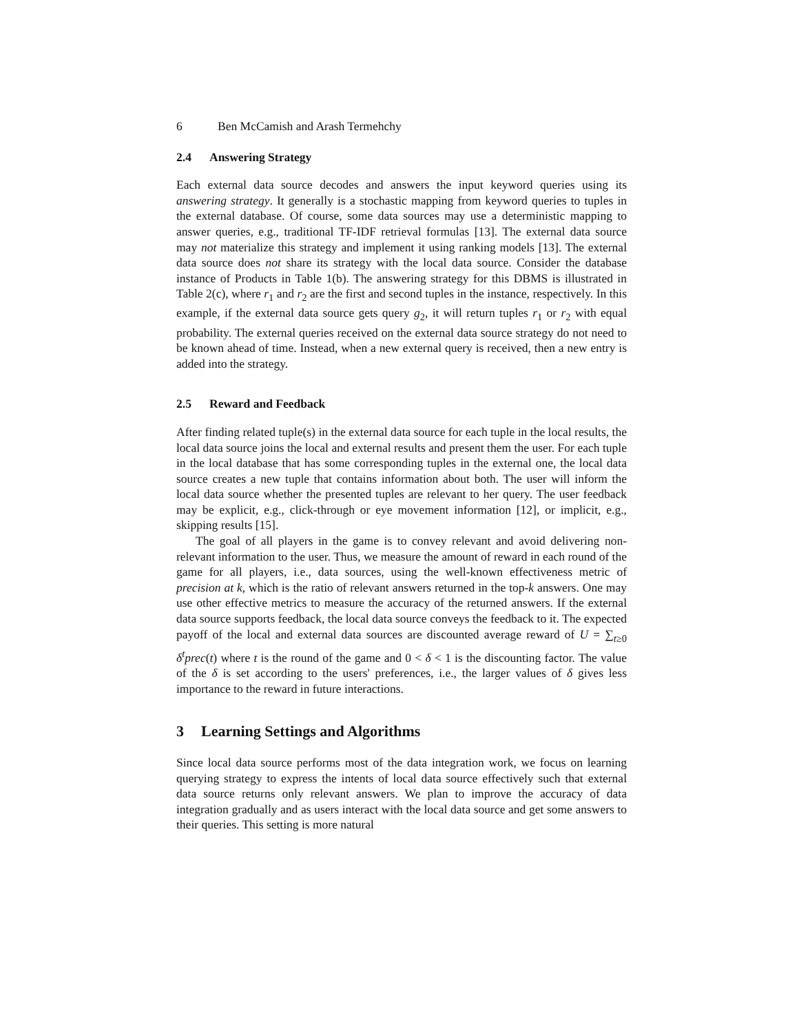6 Ben McCamish and Arash Termehchy
2.4 Answering Strategy
Each external data source decodes and answers the input keyword queries using its answering strategy. It generally is a stochastic mapping from keyword queries to tuples in the external database. Of course, some data sources may use a deterministic mapping to answer queries, e.g., traditional TF-IDF retrieval formulas [13]. The external data source may not materialize this strategy and implement it using ranking models [13]. The external data source does not share its strategy with the local data source. Consider the database instance of Products in Table 1(b). The answering strategy for this DBMS is illustrated in Table 2(c), where r<sub>1</sub> and r<sub>2</sub> are the first and second tuples in the instance, respectively. In this example, if the external data source gets query g<sub>2</sub>, it will return tuples r<sub>1</sub> or r<sub>2</sub> with equal probability. The external queries received on the external data source strategy do not need to be known ahead of time. Instead, when a new external query is received, then a new entry is added into the strategy.
2.5 Reward and Feedback
After finding related tuple(s) in the external data source for each tuple in the local results, the local data source joins the local and external results and present them the user. For each tuple in the local database that has some corresponding tuples in the external one, the local data source creates a new tuple that contains information about both. The user will inform the local data source whether the presented tuples are relevant to her query. The user feedback may be explicit, e.g., click-through or eye movement information [12], or implicit, e.g., skipping results [15].
The goal of all players in the game is to convey relevant and avoid delivering non-relevant information to the user. Thus, we measure the amount of reward in each round of the game for all players, i.e., data sources, using the well-known effectiveness metric of precision at k, which is the ratio of relevant answers returned in the top-k answers. One may use other effective metrics to measure the accuracy of the returned answers. If the external data source supports feedback, the local data source conveys the feedback to it. The expected payoff of the local and external data sources are discounted average reward of U = ∑<sub>t≥0</sub> δ<sup>t</sup>prec(t) where t is the round of the game and 0 < δ < 1 is the discounting factor. The value of the δ is set according to the users' preferences, i.e., the larger values of δ gives less importance to the reward in future interactions.
3 Learning Settings and Algorithms
Since local data source performs most of the data integration work, we focus on learning querying strategy to express the intents of local data source effectively such that external data source returns only relevant answers. We plan to improve the accuracy of data integration gradually and as users interact with the local data source and get some answers to their queries. This setting is more natural